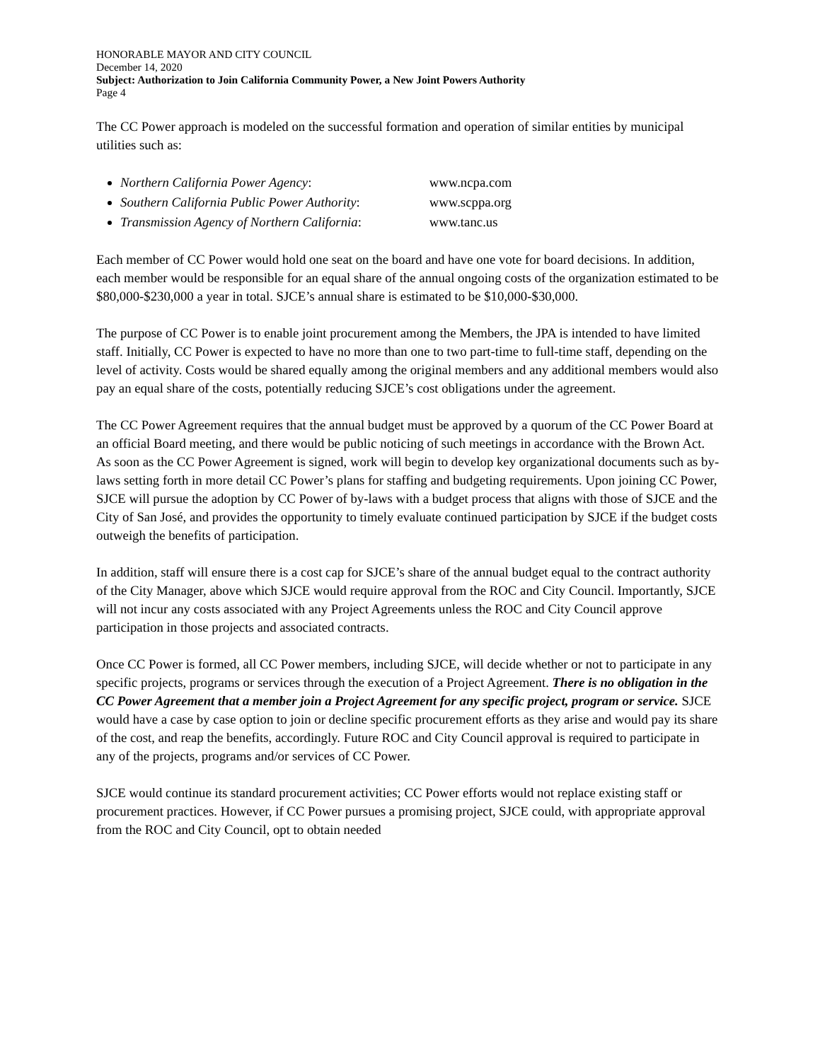HONORABLE MAYOR AND CITY COUNCIL
December 14, 2020
Subject: Authorization to Join California Community Power, a New Joint Powers Authority
Page 4
The CC Power approach is modeled on the successful formation and operation of similar entities by municipal utilities such as:
Northern California Power Agency: www.ncpa.com
Southern California Public Power Authority: www.scppa.org
Transmission Agency of Northern California: www.tanc.us
Each member of CC Power would hold one seat on the board and have one vote for board decisions. In addition, each member would be responsible for an equal share of the annual ongoing costs of the organization estimated to be $80,000-$230,000 a year in total. SJCE’s annual share is estimated to be $10,000-$30,000.
The purpose of CC Power is to enable joint procurement among the Members, the JPA is intended to have limited staff. Initially, CC Power is expected to have no more than one to two part-time to full-time staff, depending on the level of activity. Costs would be shared equally among the original members and any additional members would also pay an equal share of the costs, potentially reducing SJCE’s cost obligations under the agreement.
The CC Power Agreement requires that the annual budget must be approved by a quorum of the CC Power Board at an official Board meeting, and there would be public noticing of such meetings in accordance with the Brown Act. As soon as the CC Power Agreement is signed, work will begin to develop key organizational documents such as by-laws setting forth in more detail CC Power’s plans for staffing and budgeting requirements. Upon joining CC Power, SJCE will pursue the adoption by CC Power of by-laws with a budget process that aligns with those of SJCE and the City of San José, and provides the opportunity to timely evaluate continued participation by SJCE if the budget costs outweigh the benefits of participation.
In addition, staff will ensure there is a cost cap for SJCE’s share of the annual budget equal to the contract authority of the City Manager, above which SJCE would require approval from the ROC and City Council. Importantly, SJCE will not incur any costs associated with any Project Agreements unless the ROC and City Council approve participation in those projects and associated contracts.
Once CC Power is formed, all CC Power members, including SJCE, will decide whether or not to participate in any specific projects, programs or services through the execution of a Project Agreement. There is no obligation in the CC Power Agreement that a member join a Project Agreement for any specific project, program or service. SJCE would have a case by case option to join or decline specific procurement efforts as they arise and would pay its share of the cost, and reap the benefits, accordingly. Future ROC and City Council approval is required to participate in any of the projects, programs and/or services of CC Power.
SJCE would continue its standard procurement activities; CC Power efforts would not replace existing staff or procurement practices. However, if CC Power pursues a promising project, SJCE could, with appropriate approval from the ROC and City Council, opt to obtain needed